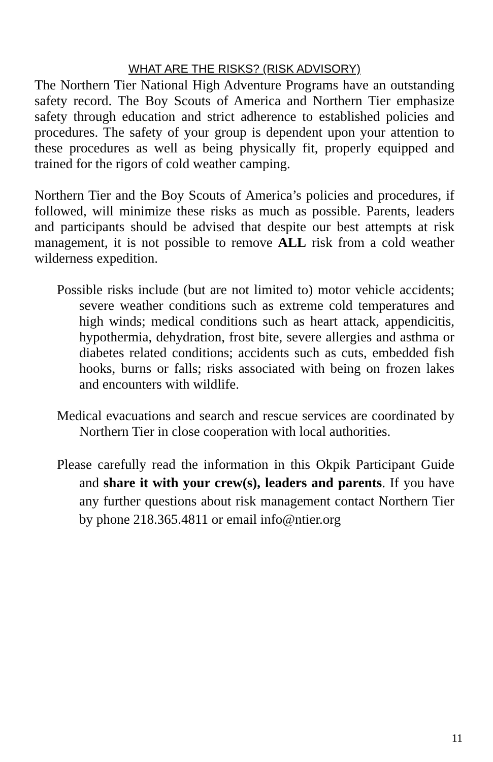WHAT ARE THE RISKS? (RISK ADVISORY)
The Northern Tier National High Adventure Programs have an outstanding safety record. The Boy Scouts of America and Northern Tier emphasize safety through education and strict adherence to established policies and procedures. The safety of your group is dependent upon your attention to these procedures as well as being physically fit, properly equipped and trained for the rigors of cold weather camping.
Northern Tier and the Boy Scouts of America’s policies and procedures, if followed, will minimize these risks as much as possible. Parents, leaders and participants should be advised that despite our best attempts at risk management, it is not possible to remove ALL risk from a cold weather wilderness expedition.
Possible risks include (but are not limited to) motor vehicle accidents; severe weather conditions such as extreme cold temperatures and high winds; medical conditions such as heart attack, appendicitis, hypothermia, dehydration, frost bite, severe allergies and asthma or diabetes related conditions; accidents such as cuts, embedded fish hooks, burns or falls; risks associated with being on frozen lakes and encounters with wildlife.
Medical evacuations and search and rescue services are coordinated by Northern Tier in close cooperation with local authorities.
Please carefully read the information in this Okpik Participant Guide and share it with your crew(s), leaders and parents. If you have any further questions about risk management contact Northern Tier by phone 218.365.4811 or email info@ntier.org
11